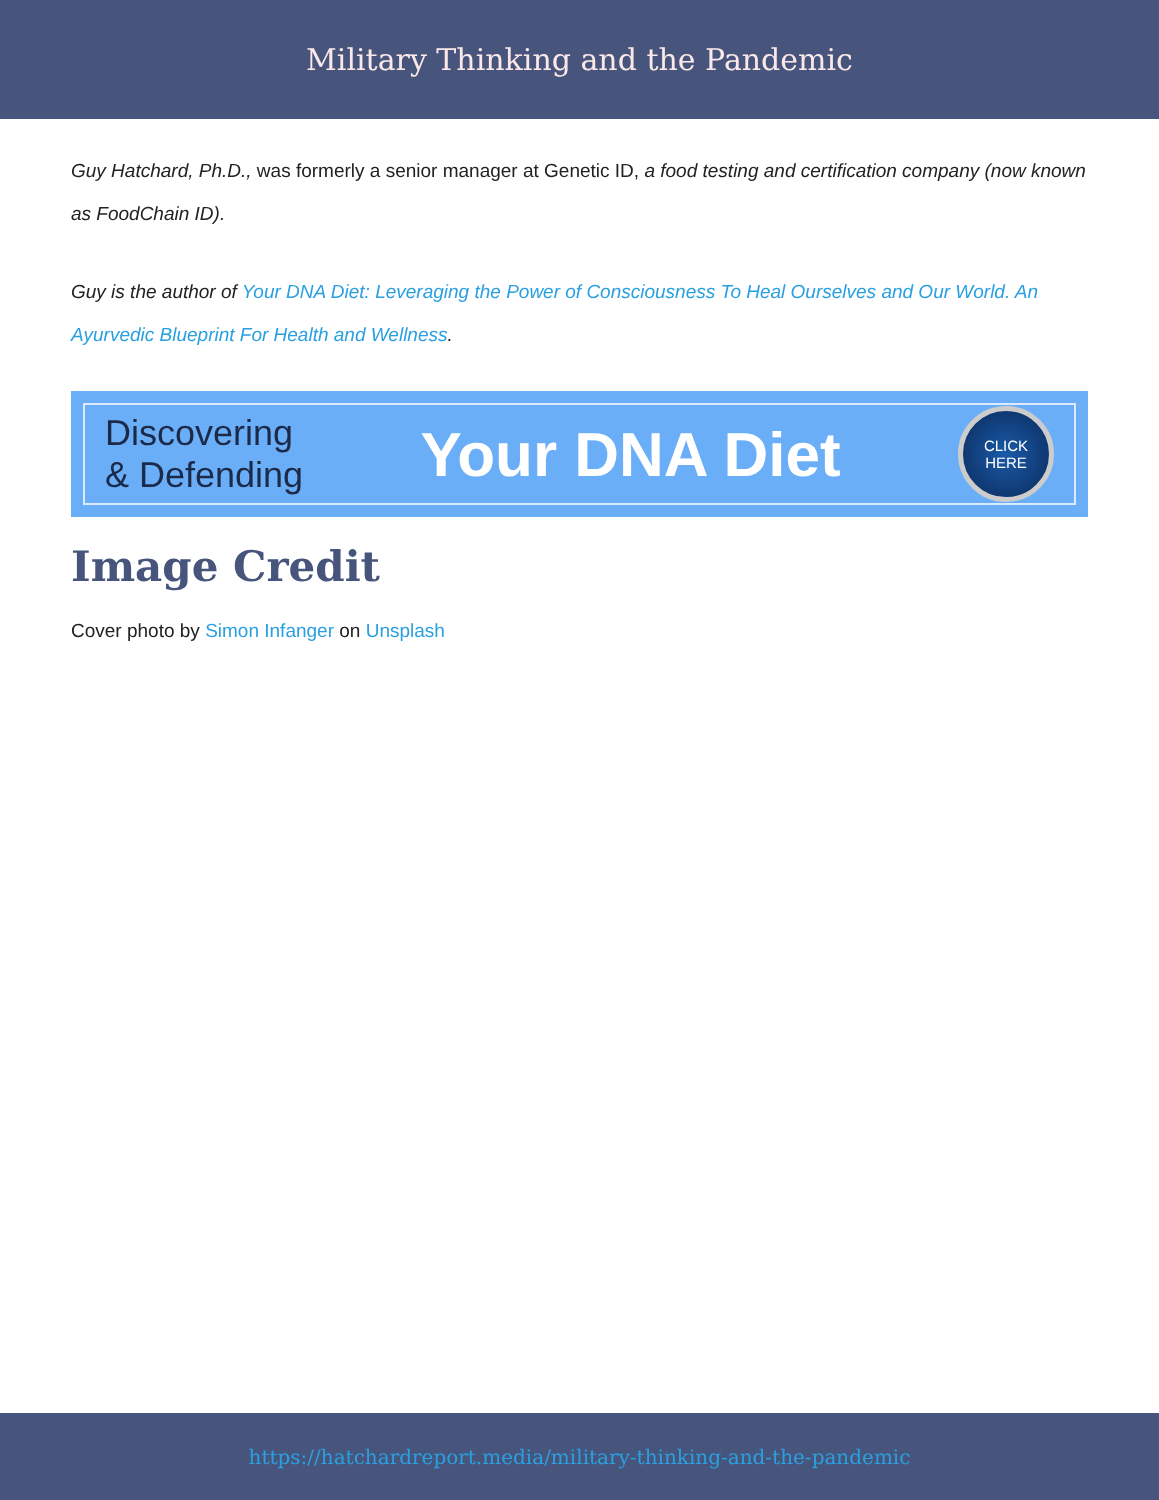Military Thinking and the Pandemic
Guy Hatchard, Ph.D., was formerly a senior manager at Genetic ID, a food testing and certification company (now known as FoodChain ID).
Guy is the author of Your DNA Diet: Leveraging the Power of Consciousness To Heal Ourselves and Our World. An Ayurvedic Blueprint For Health and Wellness.
Discovering
& Defending
Your DNA Diet
CLICK
HERE
Image Credit
Cover photo by Simon Infanger on Unsplash
https://hatchardreport.media/military-thinking-and-the-pandemic